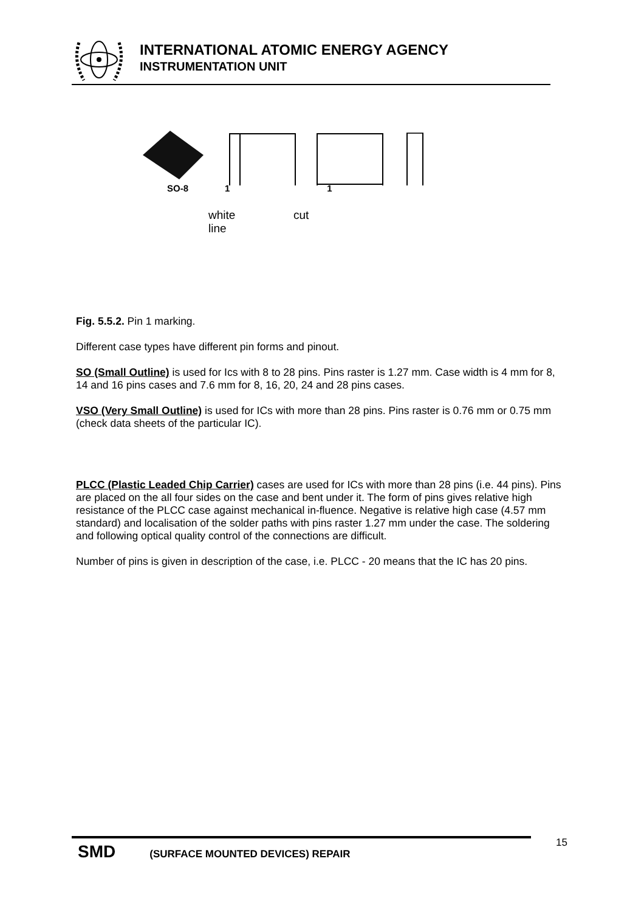INTERNATIONAL ATOMIC ENERGY AGENCY
INSTRUMENTATION UNIT
SO-8 1 1
white
line cut
Fig. 5.5.2. Pin 1 marking.
Different case types have different pin forms and pinout.
SO (Small Outline) is used for Ics with 8 to 28 pins. Pins raster is 1.27 mm. Case width is 4 mm for 8, 14 and 16 pins cases and 7.6 mm for 8, 16, 20, 24 and 28 pins cases.
VSO (Very Small Outline) is used for ICs with more than 28 pins. Pins raster is 0.76 mm or 0.75 mm (check data sheets of the particular IC).
PLCC (Plastic Leaded Chip Carrier) cases are used for ICs with more than 28 pins (i.e. 44 pins). Pins are placed on the all four sides on the case and bent under it. The form of pins gives relative high resistance of the PLCC case against mechanical in-fluence. Negative is relative high case (4.57 mm standard) and localisation of the solder paths with pins raster 1.27 mm under the case. The soldering and following optical quality control of the connections are difficult.
Number of pins is given in description of the case, i.e. PLCC - 20 means that the IC has 20 pins.
SMD (SURFACE MOUNTED DEVICES) REPAIR 15